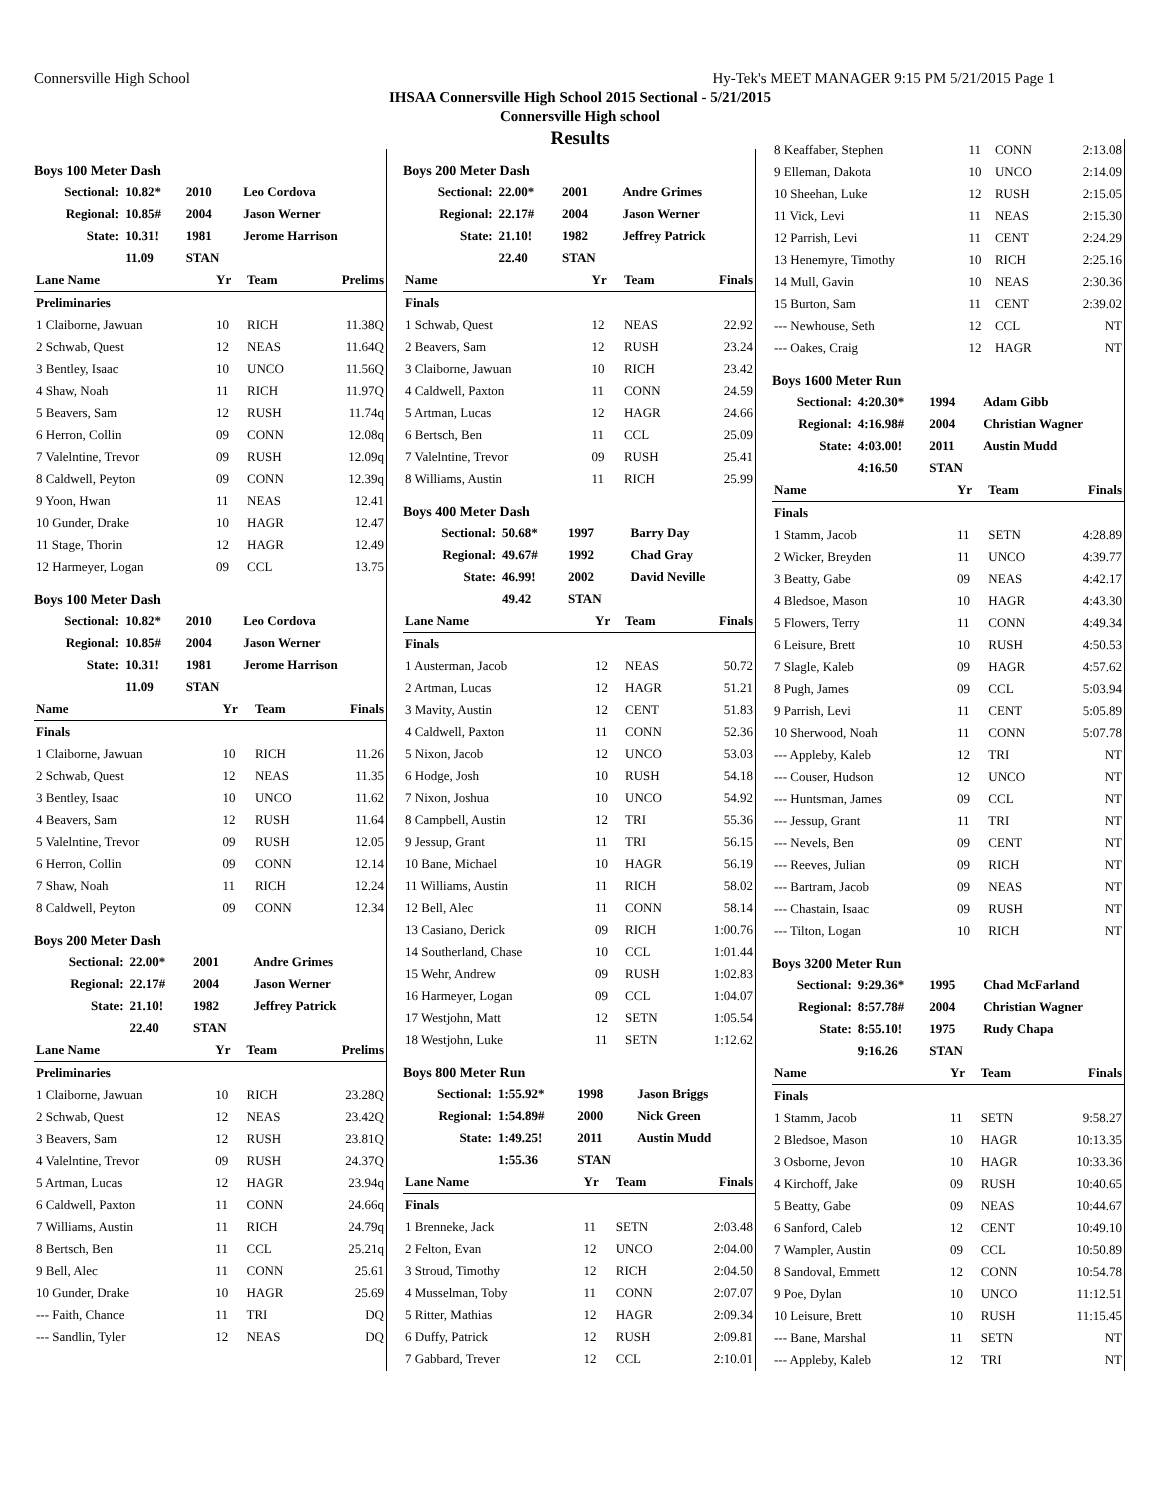Connersville High School Hy-Tek's MEET MANAGER 9:15 PM 5/21/2015 Page 1
IHSAA Connersville High School 2015 Sectional - 5/21/2015
Connersville High school
Results
Boys 100 Meter Dash
| Sectional: | 10.82* | 2010 | Leo Cordova |
| Regional: | 10.85# | 2004 | Jason Werner |
| State: | 10.31! | 1981 | Jerome Harrison |
| | 11.09 | STAN | |
| Lane Name | Yr | Team | Prelims |
| --- | --- | --- | --- |
| Preliminaries | | | |
| 1 Claiborne, Jawuan | 10 | RICH | 11.38Q |
| 2 Schwab, Quest | 12 | NEAS | 11.64Q |
| 3 Bentley, Isaac | 10 | UNCO | 11.56Q |
| 4 Shaw, Noah | 11 | RICH | 11.97Q |
| 5 Beavers, Sam | 12 | RUSH | 11.74q |
| 6 Herron, Collin | 09 | CONN | 12.08q |
| 7 Valelntine, Trevor | 09 | RUSH | 12.09q |
| 8 Caldwell, Peyton | 09 | CONN | 12.39q |
| 9 Yoon, Hwan | 11 | NEAS | 12.41 |
| 10 Gunder, Drake | 10 | HAGR | 12.47 |
| 11 Stage, Thorin | 12 | HAGR | 12.49 |
| 12 Harmeyer, Logan | 09 | CCL | 13.75 |
Boys 100 Meter Dash
| Sectional: | 10.82* | 2010 | Leo Cordova |
| Regional: | 10.85# | 2004 | Jason Werner |
| State: | 10.31! | 1981 | Jerome Harrison |
| | 11.09 | STAN | |
| Name | Yr | Team | Finals |
| --- | --- | --- | --- |
| Finals | | | |
| 1 Claiborne, Jawuan | 10 | RICH | 11.26 |
| 2 Schwab, Quest | 12 | NEAS | 11.35 |
| 3 Bentley, Isaac | 10 | UNCO | 11.62 |
| 4 Beavers, Sam | 12 | RUSH | 11.64 |
| 5 Valelntine, Trevor | 09 | RUSH | 12.05 |
| 6 Herron, Collin | 09 | CONN | 12.14 |
| 7 Shaw, Noah | 11 | RICH | 12.24 |
| 8 Caldwell, Peyton | 09 | CONN | 12.34 |
Boys 200 Meter Dash
| Sectional: | 22.00* | 2001 | Andre Grimes |
| Regional: | 22.17# | 2004 | Jason Werner |
| State: | 21.10! | 1982 | Jeffrey Patrick |
| | 22.40 | STAN | |
| Lane Name | Yr | Team | Prelims |
| --- | --- | --- | --- |
| Preliminaries | | | |
| 1 Claiborne, Jawuan | 10 | RICH | 23.28Q |
| 2 Schwab, Quest | 12 | NEAS | 23.42Q |
| 3 Beavers, Sam | 12 | RUSH | 23.81Q |
| 4 Valelntine, Trevor | 09 | RUSH | 24.37Q |
| 5 Artman, Lucas | 12 | HAGR | 23.94q |
| 6 Caldwell, Paxton | 11 | CONN | 24.66q |
| 7 Williams, Austin | 11 | RICH | 24.79q |
| 8 Bertsch, Ben | 11 | CCL | 25.21q |
| 9 Bell, Alec | 11 | CONN | 25.61 |
| 10 Gunder, Drake | 10 | HAGR | 25.69 |
| --- Faith, Chance | 11 | TRI | DQ |
| --- Sandlin, Tyler | 12 | NEAS | DQ |
Boys 200 Meter Dash
| Sectional: | 22.00* | 2001 | Andre Grimes |
| Regional: | 22.17# | 2004 | Jason Werner |
| State: | 21.10! | 1982 | Jeffrey Patrick |
| | 22.40 | STAN | |
| Name | Yr | Team | Finals |
| --- | --- | --- | --- |
| Finals | | | |
| 1 Schwab, Quest | 12 | NEAS | 22.92 |
| 2 Beavers, Sam | 12 | RUSH | 23.24 |
| 3 Claiborne, Jawuan | 10 | RICH | 23.42 |
| 4 Caldwell, Paxton | 11 | CONN | 24.59 |
| 5 Artman, Lucas | 12 | HAGR | 24.66 |
| 6 Bertsch, Ben | 11 | CCL | 25.09 |
| 7 Valelntine, Trevor | 09 | RUSH | 25.41 |
| 8 Williams, Austin | 11 | RICH | 25.99 |
Boys 400 Meter Dash
| Sectional: | 50.68* | 1997 | Barry Day |
| Regional: | 49.67# | 1992 | Chad Gray |
| State: | 46.99! | 2002 | David Neville |
| | 49.42 | STAN | |
| Lane Name | Yr | Team | Finals |
| --- | --- | --- | --- |
| Finals | | | |
| 1 Austerman, Jacob | 12 | NEAS | 50.72 |
| 2 Artman, Lucas | 12 | HAGR | 51.21 |
| 3 Mavity, Austin | 12 | CENT | 51.83 |
| 4 Caldwell, Paxton | 11 | CONN | 52.36 |
| 5 Nixon, Jacob | 12 | UNCO | 53.03 |
| 6 Hodge, Josh | 10 | RUSH | 54.18 |
| 7 Nixon, Joshua | 10 | UNCO | 54.92 |
| 8 Campbell, Austin | 12 | TRI | 55.36 |
| 9 Jessup, Grant | 11 | TRI | 56.15 |
| 10 Bane, Michael | 10 | HAGR | 56.19 |
| 11 Williams, Austin | 11 | RICH | 58.02 |
| 12 Bell, Alec | 11 | CONN | 58.14 |
| 13 Casiano, Derick | 09 | RICH | 1:00.76 |
| 14 Southerland, Chase | 10 | CCL | 1:01.44 |
| 15 Wehr, Andrew | 09 | RUSH | 1:02.83 |
| 16 Harmeyer, Logan | 09 | CCL | 1:04.07 |
| 17 Westjohn, Matt | 12 | SETN | 1:05.54 |
| 18 Westjohn, Luke | 11 | SETN | 1:12.62 |
Boys 800 Meter Run
| Sectional: | 1:55.92* | 1998 | Jason Briggs |
| Regional: | 1:54.89# | 2000 | Nick Green |
| State: | 1:49.25! | 2011 | Austin Mudd |
| | 1:55.36 | STAN | |
| Lane Name | Yr | Team | Finals |
| --- | --- | --- | --- |
| Finals | | | |
| 1 Brenneke, Jack | 11 | SETN | 2:03.48 |
| 2 Felton, Evan | 12 | UNCO | 2:04.00 |
| 3 Stroud, Timothy | 12 | RICH | 2:04.50 |
| 4 Musselman, Toby | 11 | CONN | 2:07.07 |
| 5 Ritter, Mathias | 12 | HAGR | 2:09.34 |
| 6 Duffy, Patrick | 12 | RUSH | 2:09.81 |
| 7 Gabbard, Trever | 12 | CCL | 2:10.01 |
| 8 Keaffaber, Stephen | 11 | CONN | 2:13.08 |
| 9 Elleman, Dakota | 10 | UNCO | 2:14.09 |
| 10 Sheehan, Luke | 12 | RUSH | 2:15.05 |
| 11 Vick, Levi | 11 | NEAS | 2:15.30 |
| 12 Parrish, Levi | 11 | CENT | 2:24.29 |
| 13 Henemyre, Timothy | 10 | RICH | 2:25.16 |
| 14 Mull, Gavin | 10 | NEAS | 2:30.36 |
| 15 Burton, Sam | 11 | CENT | 2:39.02 |
| --- Newhouse, Seth | 12 | CCL | NT |
| --- Oakes, Craig | 12 | HAGR | NT |
Boys 1600 Meter Run
| Sectional: | 4:20.30* | 1994 | Adam Gibb |
| Regional: | 4:16.98# | 2004 | Christian Wagner |
| State: | 4:03.00! | 2011 | Austin Mudd |
| | 4:16.50 | STAN | |
| Name | Yr | Team | Finals |
| --- | --- | --- | --- |
| Finals | | | |
| 1 Stamm, Jacob | 11 | SETN | 4:28.89 |
| 2 Wicker, Breyden | 11 | UNCO | 4:39.77 |
| 3 Beatty, Gabe | 09 | NEAS | 4:42.17 |
| 4 Bledsoe, Mason | 10 | HAGR | 4:43.30 |
| 5 Flowers, Terry | 11 | CONN | 4:49.34 |
| 6 Leisure, Brett | 10 | RUSH | 4:50.53 |
| 7 Slagle, Kaleb | 09 | HAGR | 4:57.62 |
| 8 Pugh, James | 09 | CCL | 5:03.94 |
| 9 Parrish, Levi | 11 | CENT | 5:05.89 |
| 10 Sherwood, Noah | 11 | CONN | 5:07.78 |
| --- Appleby, Kaleb | 12 | TRI | NT |
| --- Couser, Hudson | 12 | UNCO | NT |
| --- Huntsman, James | 09 | CCL | NT |
| --- Jessup, Grant | 11 | TRI | NT |
| --- Nevels, Ben | 09 | CENT | NT |
| --- Reeves, Julian | 09 | RICH | NT |
| --- Bartram, Jacob | 09 | NEAS | NT |
| --- Chastain, Isaac | 09 | RUSH | NT |
| --- Tilton, Logan | 10 | RICH | NT |
Boys 3200 Meter Run
| Sectional: | 9:29.36* | 1995 | Chad McFarland |
| Regional: | 8:57.78# | 2004 | Christian Wagner |
| State: | 8:55.10! | 1975 | Rudy Chapa |
| | 9:16.26 | STAN | |
| Name | Yr | Team | Finals |
| --- | --- | --- | --- |
| Finals | | | |
| 1 Stamm, Jacob | 11 | SETN | 9:58.27 |
| 2 Bledsoe, Mason | 10 | HAGR | 10:13.35 |
| 3 Osborne, Jevon | 10 | HAGR | 10:33.36 |
| 4 Kirchoff, Jake | 09 | RUSH | 10:40.65 |
| 5 Beatty, Gabe | 09 | NEAS | 10:44.67 |
| 6 Sanford, Caleb | 12 | CENT | 10:49.10 |
| 7 Wampler, Austin | 09 | CCL | 10:50.89 |
| 8 Sandoval, Emmett | 12 | CONN | 10:54.78 |
| 9 Poe, Dylan | 10 | UNCO | 11:12.51 |
| 10 Leisure, Brett | 10 | RUSH | 11:15.45 |
| --- Bane, Marshal | 11 | SETN | NT |
| --- Appleby, Kaleb | 12 | TRI | NT |